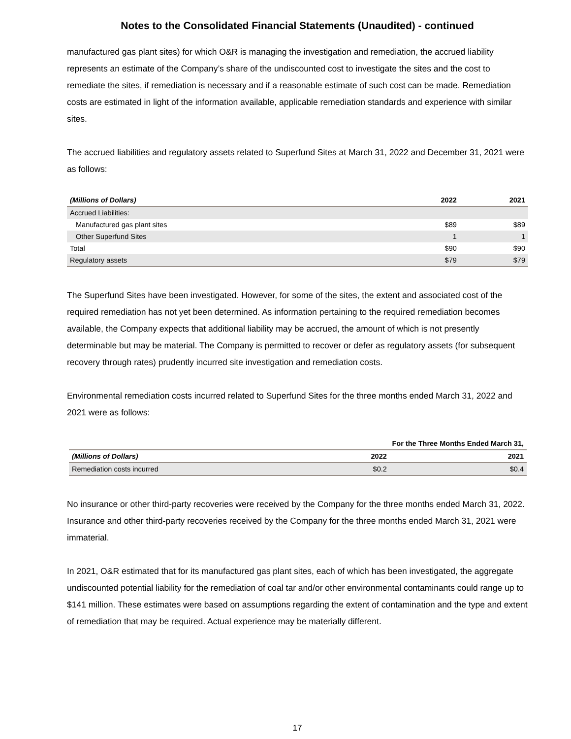Notes to the Consolidated Financial Statements (Unaudited) - continued
manufactured gas plant sites) for which O&R is managing the investigation and remediation, the accrued liability represents an estimate of the Company’s share of the undiscounted cost to investigate the sites and the cost to remediate the sites, if remediation is necessary and if a reasonable estimate of such cost can be made. Remediation costs are estimated in light of the information available, applicable remediation standards and experience with similar sites.
The accrued liabilities and regulatory assets related to Superfund Sites at March 31, 2022 and December 31, 2021 were as follows:
| (Millions of Dollars) | 2022 | 2021 |
| --- | --- | --- |
| Accrued Liabilities: | | |
| Manufactured gas plant sites | $89 | $89 |
| Other Superfund Sites | 1 | 1 |
| Total | $90 | $90 |
| Regulatory assets | $79 | $79 |
The Superfund Sites have been investigated. However, for some of the sites, the extent and associated cost of the required remediation has not yet been determined. As information pertaining to the required remediation becomes available, the Company expects that additional liability may be accrued, the amount of which is not presently determinable but may be material. The Company is permitted to recover or defer as regulatory assets (for subsequent recovery through rates) prudently incurred site investigation and remediation costs.
Environmental remediation costs incurred related to Superfund Sites for the three months ended March 31, 2022 and 2021 were as follows:
| | For the Three Months Ended March 31, | |
| --- | --- | --- |
| (Millions of Dollars) | 2022 | 2021 |
| Remediation costs incurred | $0.2 | $0.4 |
No insurance or other third-party recoveries were received by the Company for the three months ended March 31, 2022. Insurance and other third-party recoveries received by the Company for the three months ended March 31, 2021 were immaterial.
In 2021, O&R estimated that for its manufactured gas plant sites, each of which has been investigated, the aggregate undiscounted potential liability for the remediation of coal tar and/or other environmental contaminants could range up to $141 million. These estimates were based on assumptions regarding the extent of contamination and the type and extent of remediation that may be required. Actual experience may be materially different.
17